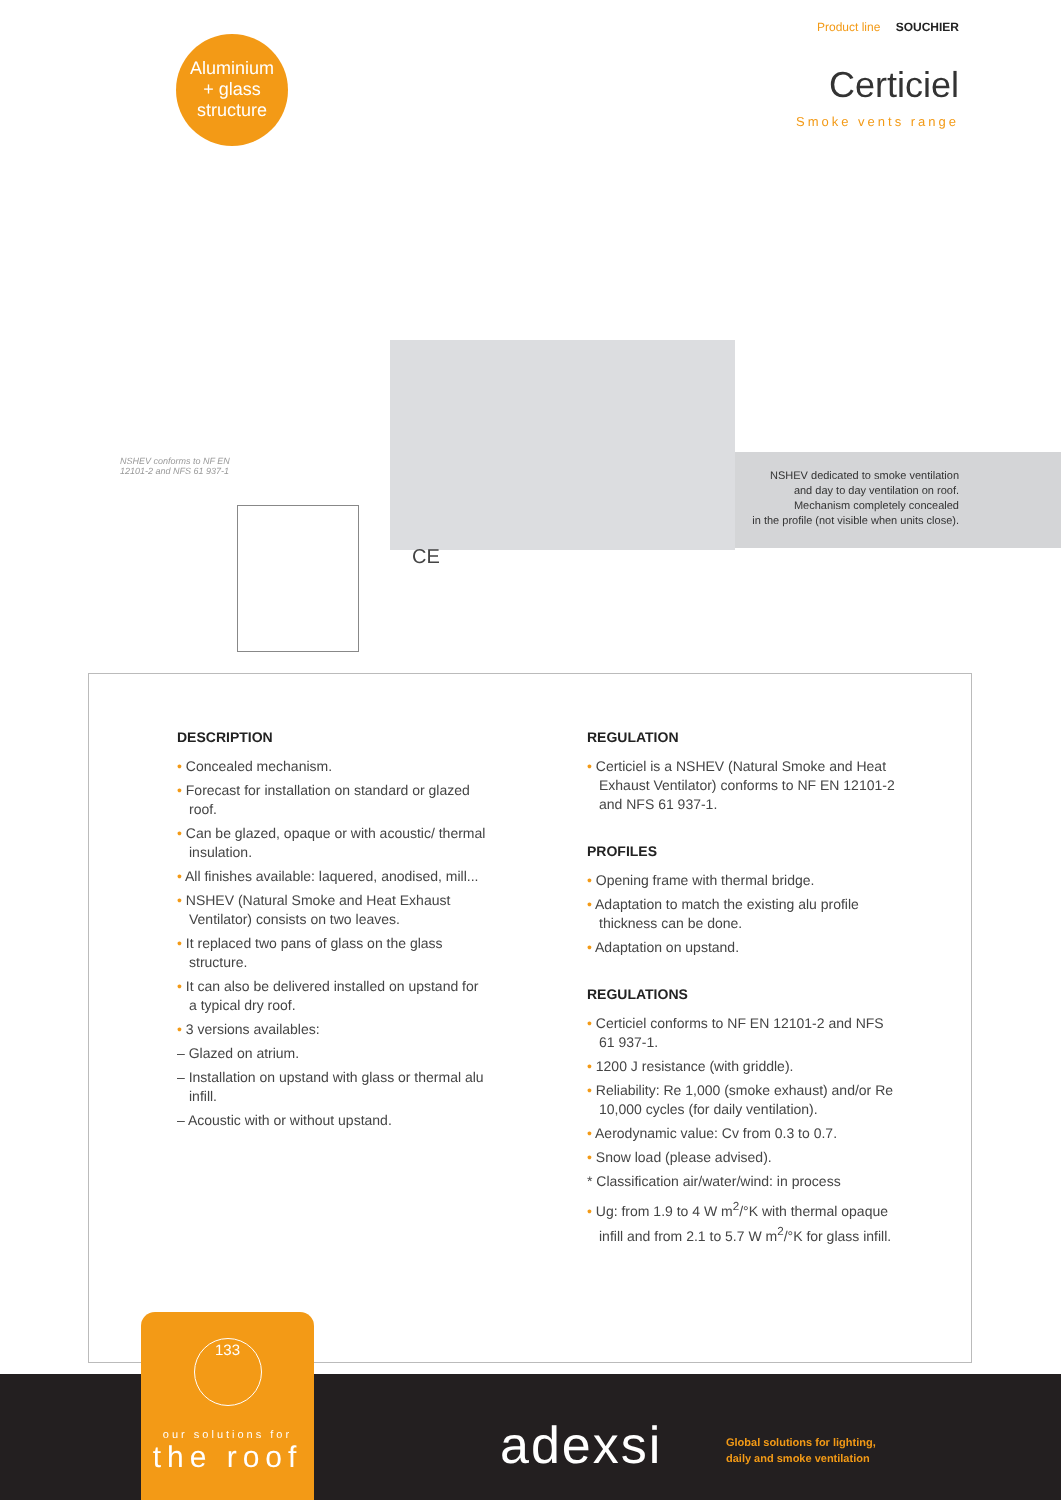Aluminium
+ glass
structure
Product line SOUCHIER
Certiciel
Smoke vents range
NSHEV conforms to NF EN
12101-2 and NFS 61 937-1
NSHEV dedicated to smoke ventilation
and day to day ventilation on roof.
Mechanism completely concealed
in the profile (not visible when units close).
CE
DESCRIPTION
• Concealed mechanism.
• Forecast for installation on standard or glazed roof.
• Can be glazed, opaque or with acoustic/ thermal insulation.
• All finishes available: laquered, anodised, mill...
• NSHEV (Natural Smoke and Heat Exhaust Ventilator) consists on two leaves.
• It replaced two pans of glass on the glass structure.
• It can also be delivered installed on upstand for a typical dry roof.
• 3 versions availables:
– Glazed on atrium.
– Installation on upstand with glass or thermal alu infill.
– Acoustic with or without upstand.
REGULATION
• Certiciel is a NSHEV (Natural Smoke and Heat Exhaust Ventilator) conforms to NF EN 12101-2 and NFS 61 937-1.
PROFILES
• Opening frame with thermal bridge.
• Adaptation to match the existing alu profile thickness can be done.
• Adaptation on upstand.
REGULATIONS
• Certiciel conforms to NF EN 12101-2 and NFS 61 937-1.
• 1200 J resistance (with griddle).
• Reliability: Re 1,000 (smoke exhaust) and/or Re 10,000 cycles (for daily ventilation).
• Aerodynamic value: Cv from 0.3 to 0.7.
• Snow load (please advised).
* Classification air/water/wind: in process
• Ug: from 1.9 to 4 W m<sup>2</sup>/°K with thermal opaque infill and from 2.1 to 5.7 W m<sup>2</sup>/°K for glass infill.
133
our solutions for
the roof
adexsi
Global solutions for lighting,
daily and smoke ventilation